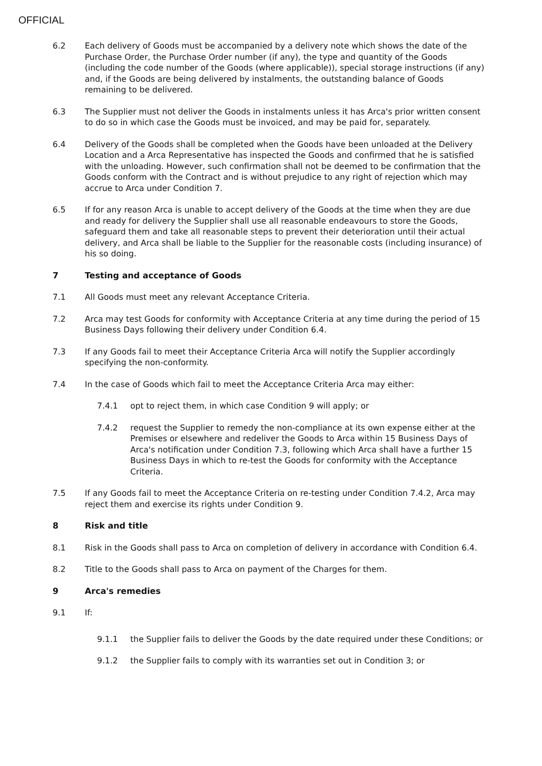OFFICIAL
6.2 Each delivery of Goods must be accompanied by a delivery note which shows the date of the Purchase Order, the Purchase Order number (if any), the type and quantity of the Goods (including the code number of the Goods (where applicable)), special storage instructions (if any) and, if the Goods are being delivered by instalments, the outstanding balance of Goods remaining to be delivered.
6.3 The Supplier must not deliver the Goods in instalments unless it has Arca's prior written consent to do so in which case the Goods must be invoiced, and may be paid for, separately.
6.4 Delivery of the Goods shall be completed when the Goods have been unloaded at the Delivery Location and a Arca Representative has inspected the Goods and confirmed that he is satisfied with the unloading. However, such confirmation shall not be deemed to be confirmation that the Goods conform with the Contract and is without prejudice to any right of rejection which may accrue to Arca under Condition 7.
6.5 If for any reason Arca is unable to accept delivery of the Goods at the time when they are due and ready for delivery the Supplier shall use all reasonable endeavours to store the Goods, safeguard them and take all reasonable steps to prevent their deterioration until their actual delivery, and Arca shall be liable to the Supplier for the reasonable costs (including insurance) of his so doing.
7 Testing and acceptance of Goods
7.1 All Goods must meet any relevant Acceptance Criteria.
7.2 Arca may test Goods for conformity with Acceptance Criteria at any time during the period of 15 Business Days following their delivery under Condition 6.4.
7.3 If any Goods fail to meet their Acceptance Criteria Arca will notify the Supplier accordingly specifying the non-conformity.
7.4 In the case of Goods which fail to meet the Acceptance Criteria Arca may either:
7.4.1 opt to reject them, in which case Condition 9 will apply; or
7.4.2 request the Supplier to remedy the non-compliance at its own expense either at the Premises or elsewhere and redeliver the Goods to Arca within 15 Business Days of Arca's notification under Condition 7.3, following which Arca shall have a further 15 Business Days in which to re-test the Goods for conformity with the Acceptance Criteria.
7.5 If any Goods fail to meet the Acceptance Criteria on re-testing under Condition 7.4.2, Arca may reject them and exercise its rights under Condition 9.
8 Risk and title
8.1 Risk in the Goods shall pass to Arca on completion of delivery in accordance with Condition 6.4.
8.2 Title to the Goods shall pass to Arca on payment of the Charges for them.
9 Arca's remedies
9.1 If:
9.1.1 the Supplier fails to deliver the Goods by the date required under these Conditions; or
9.1.2 the Supplier fails to comply with its warranties set out in Condition 3; or